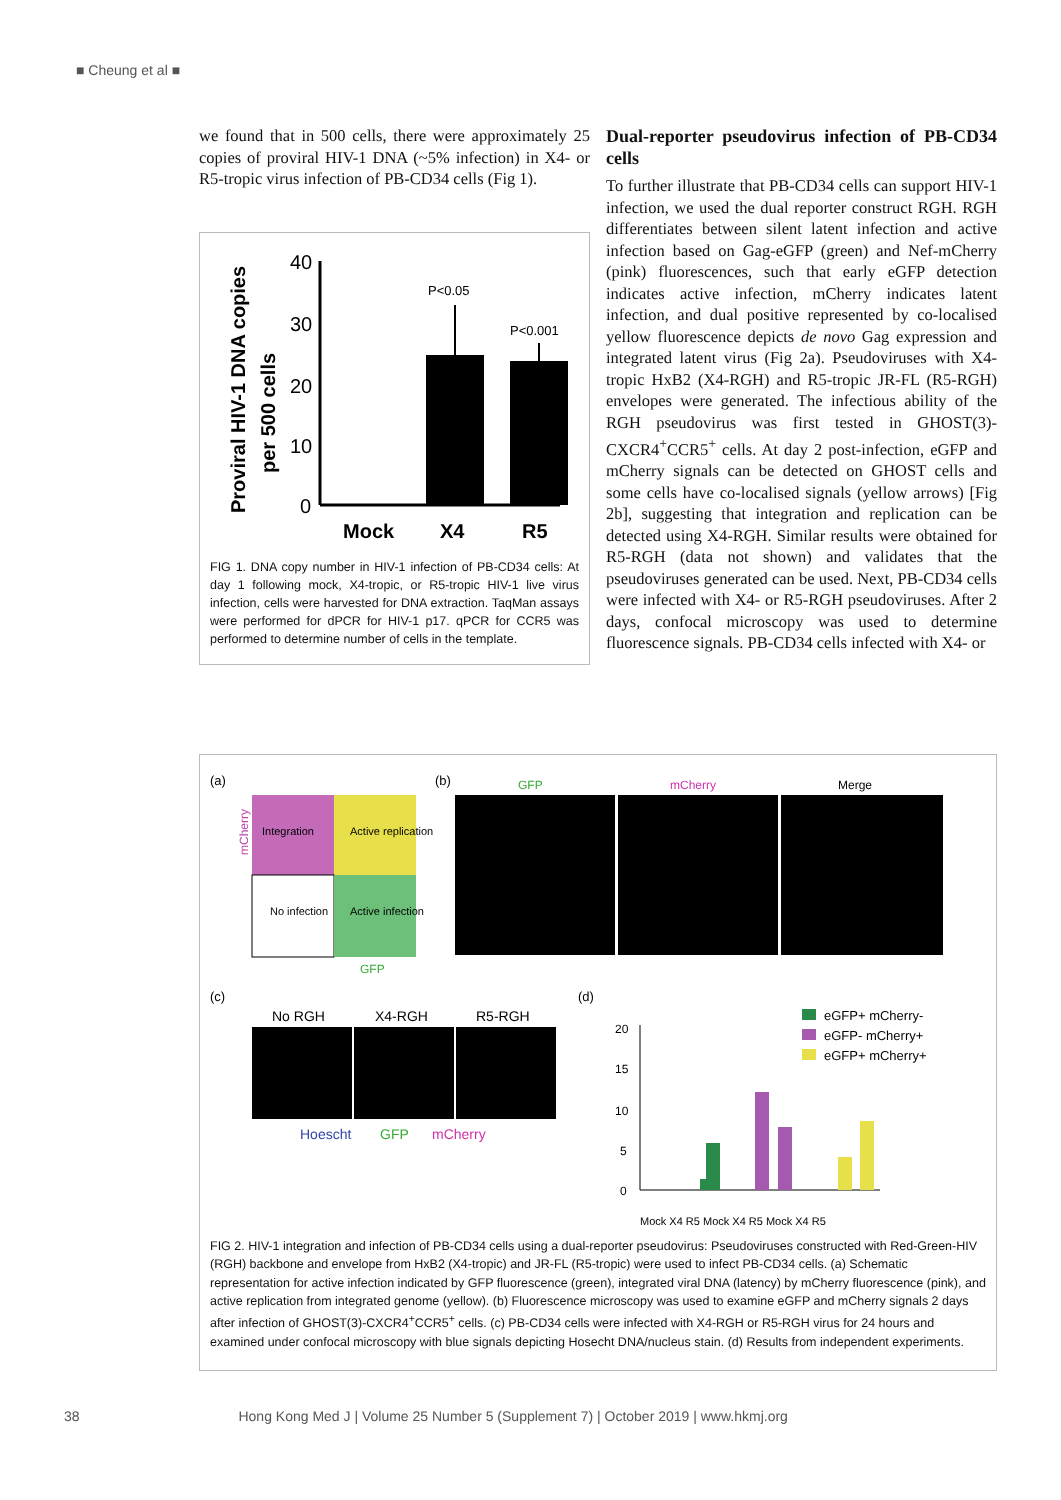■ Cheung et al ■
we found that in 500 cells, there were approximately 25 copies of proviral HIV-1 DNA (~5% infection) in X4- or R5-tropic virus infection of PB-CD34 cells (Fig 1).
Proviral HIV-1 DNA copies
per 500 cells
40
30
20
10
0
P<0.05
P<0.001
Mock
X4
R5
FIG 1. DNA copy number in HIV-1 infection of PB-CD34 cells: At day 1 following mock, X4-tropic, or R5-tropic HIV-1 live virus infection, cells were harvested for DNA extraction. TaqMan assays were performed for dPCR for HIV-1 p17. qPCR for CCR5 was performed to determine number of cells in the template.
Dual-reporter pseudovirus infection of PB-CD34 cells
To further illustrate that PB-CD34 cells can support HIV-1 infection, we used the dual reporter construct RGH. RGH differentiates between silent latent infection and active infection based on Gag-eGFP (green) and Nef-mCherry (pink) fluorescences, such that early eGFP detection indicates active infection, mCherry indicates latent infection, and dual positive represented by co-localised yellow fluorescence depicts de novo Gag expression and integrated latent virus (Fig 2a). Pseudoviruses with X4-tropic HxB2 (X4-RGH) and R5-tropic JR-FL (R5-RGH) envelopes were generated. The infectious ability of the RGH pseudovirus was first tested in GHOST(3)-CXCR4<sup>+</sup>CCR5<sup>+</sup> cells. At day 2 post-infection, eGFP and mCherry signals can be detected on GHOST cells and some cells have co-localised signals (yellow arrows) [Fig 2b], suggesting that integration and replication can be detected using X4-RGH. Similar results were obtained for R5-RGH (data not shown) and validates that the pseudoviruses generated can be used. Next, PB-CD34 cells were infected with X4- or R5-RGH pseudoviruses. After 2 days, confocal microscopy was used to determine fluorescence signals. PB-CD34 cells infected with X4- or
(a)
(b)
Integration
Active replication
No infection
Active infection
GFP
mCherry
GFP
mCherry
Merge
(c)
(d)
No RGH
X4-RGH
R5-RGH
Hoescht
GFP
mCherry
20
15
10
5
0
eGFP+ mCherry-
eGFP- mCherry+
eGFP+ mCherry+
Mock X4 R5 Mock X4 R5 Mock X4 R5
FIG 2. HIV-1 integration and infection of PB-CD34 cells using a dual-reporter pseudovirus: Pseudoviruses constructed with Red-Green-HIV (RGH) backbone and envelope from HxB2 (X4-tropic) and JR-FL (R5-tropic) were used to infect PB-CD34 cells. (a) Schematic representation for active infection indicated by GFP fluorescence (green), integrated viral DNA (latency) by mCherry fluorescence (pink), and active replication from integrated genome (yellow). (b) Fluorescence microscopy was used to examine eGFP and mCherry signals 2 days after infection of GHOST(3)-CXCR4<sup>+</sup>CCR5<sup>+</sup> cells. (c) PB-CD34 cells were infected with X4-RGH or R5-RGH virus for 24 hours and examined under confocal microscopy with blue signals depicting Hosecht DNA/nucleus stain. (d) Results from independent experiments.
38 Hong Kong Med J | Volume 25 Number 5 (Supplement 7) | October 2019 | www.hkmj.org